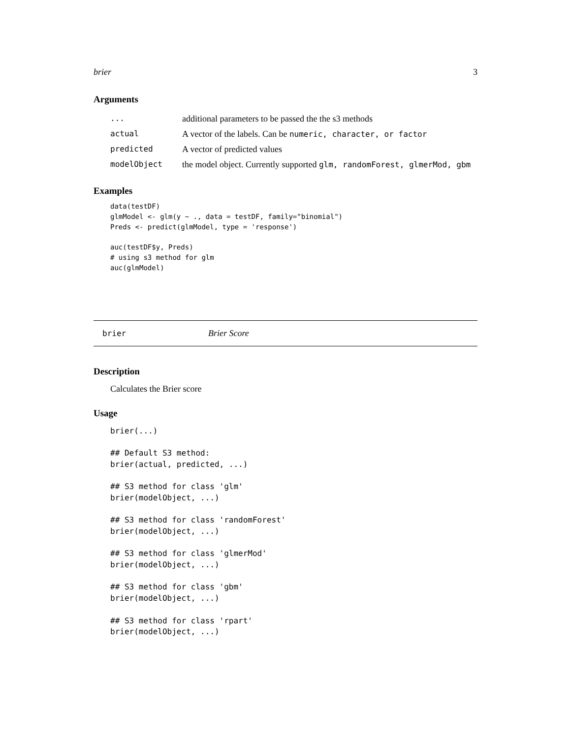brier 3
Arguments
| ... | additional parameters to be passed the the s3 methods |
| actual | A vector of the labels. Can be numeric, character, or factor |
| predicted | A vector of predicted values |
| modelObject | the model object. Currently supported glm, randomForest, glmerMod, gbm |
Examples
data(testDF)
glmModel <- glm(y ~ ., data = testDF, family="binomial")
Preds <- predict(glmModel, type = 'response')

auc(testDF$y, Preds)
# using s3 method for glm
auc(glmModel)
brier Brier Score
Description
Calculates the Brier score
Usage
brier(...)

## Default S3 method:
brier(actual, predicted, ...)

## S3 method for class 'glm'
brier(modelObject, ...)

## S3 method for class 'randomForest'
brier(modelObject, ...)

## S3 method for class 'glmerMod'
brier(modelObject, ...)

## S3 method for class 'gbm'
brier(modelObject, ...)

## S3 method for class 'rpart'
brier(modelObject, ...)